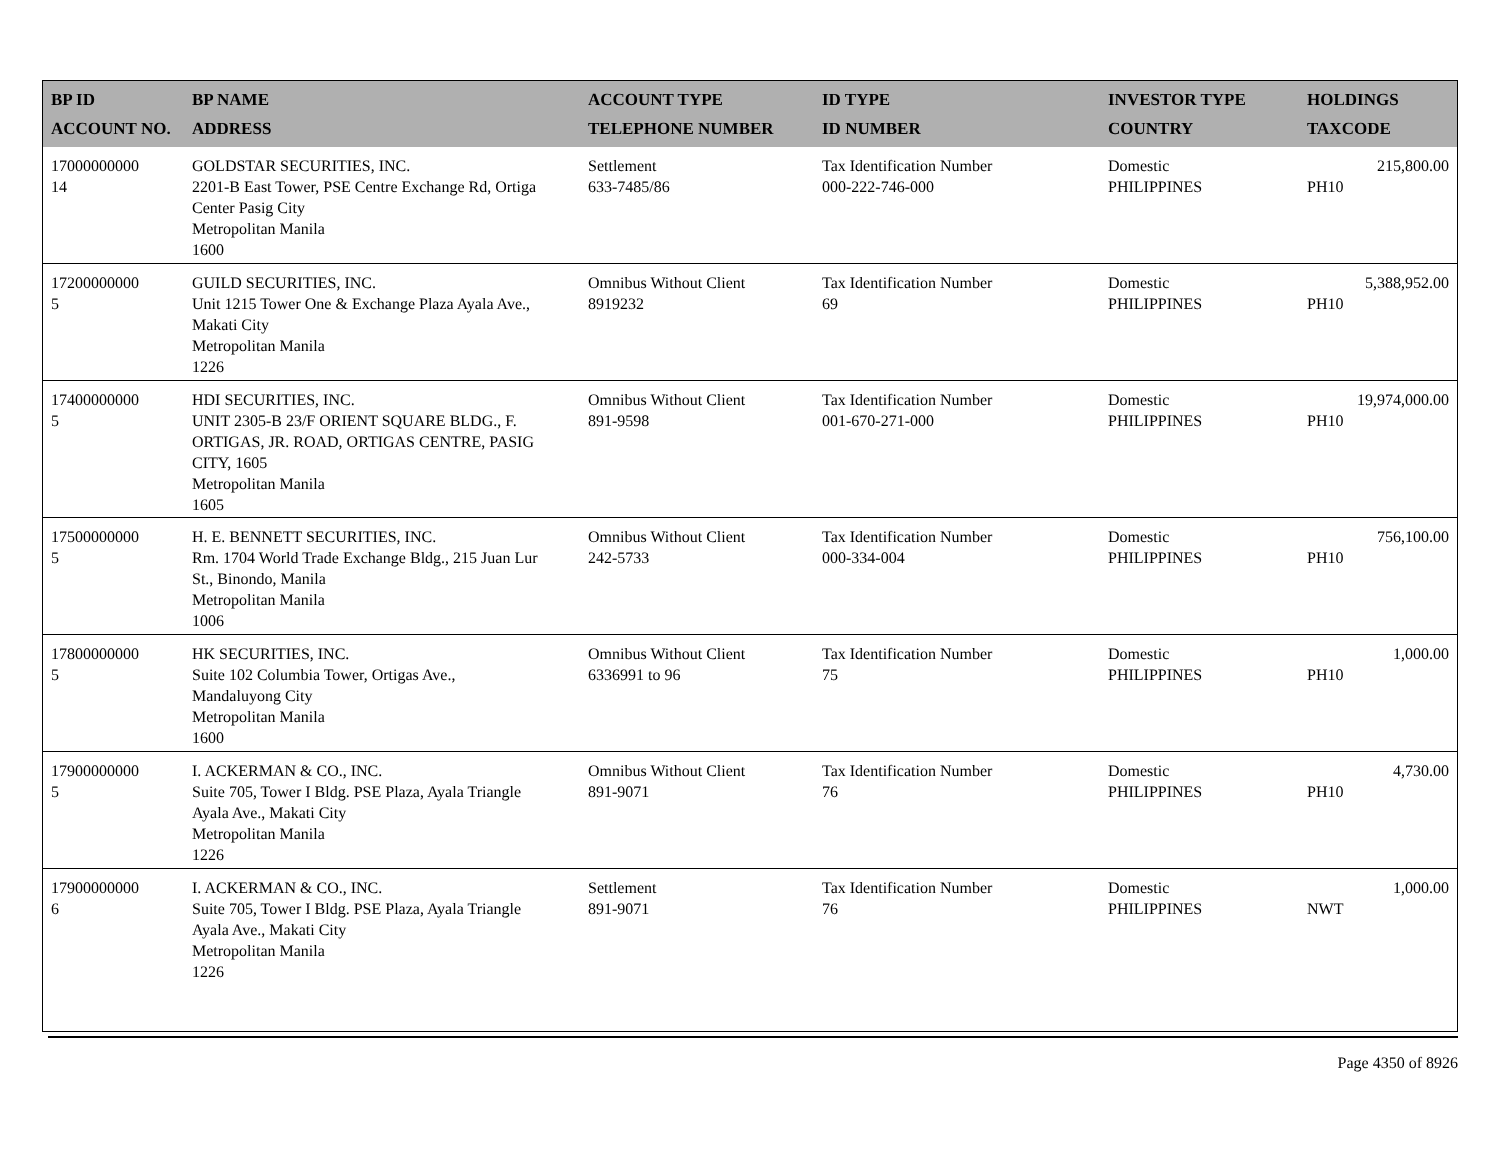| BP ID ACCOUNT NO. | BP NAME ADDRESS | ACCOUNT TYPE TELEPHONE NUMBER | ID TYPE ID NUMBER | INVESTOR TYPE COUNTRY | HOLDINGS TAXCODE |
| --- | --- | --- | --- | --- | --- |
| 17000000000 14 | GOLDSTAR SECURITIES, INC. 2201-B East Tower, PSE Centre Exchange Rd, Ortiga Center Pasig City Metropolitan Manila 1600 | Settlement 633-7485/86 | Tax Identification Number 000-222-746-000 | Domestic PHILIPPINES | 215,800.00 PH10 |
| 17200000000 5 | GUILD SECURITIES, INC. Unit 1215 Tower One & Exchange Plaza Ayala Ave., Makati City Metropolitan Manila 1226 | Omnibus Without Client 8919232 | Tax Identification Number 69 | Domestic PHILIPPINES | 5,388,952.00 PH10 |
| 17400000000 5 | HDI SECURITIES, INC. UNIT 2305-B 23/F ORIENT SQUARE BLDG., F. ORTIGAS, JR. ROAD, ORTIGAS CENTRE, PASIG CITY, 1605 Metropolitan Manila 1605 | Omnibus Without Client 891-9598 | Tax Identification Number 001-670-271-000 | Domestic PHILIPPINES | 19,974,000.00 PH10 |
| 17500000000 5 | H. E. BENNETT SECURITIES, INC. Rm. 1704 World Trade Exchange Bldg., 215 Juan Lur St., Binondo, Manila Metropolitan Manila 1006 | Omnibus Without Client 242-5733 | Tax Identification Number 000-334-004 | Domestic PHILIPPINES | 756,100.00 PH10 |
| 17800000000 5 | HK SECURITIES, INC. Suite 102 Columbia Tower, Ortigas Ave., Mandaluyong City Metropolitan Manila 1600 | Omnibus Without Client 6336991 to 96 | Tax Identification Number 75 | Domestic PHILIPPINES | 1,000.00 PH10 |
| 17900000000 5 | I. ACKERMAN & CO., INC. Suite 705, Tower I Bldg. PSE Plaza, Ayala Triangle Ayala Ave., Makati City Metropolitan Manila 1226 | Omnibus Without Client 891-9071 | Tax Identification Number 76 | Domestic PHILIPPINES | 4,730.00 PH10 |
| 17900000000 6 | I. ACKERMAN & CO., INC. Suite 705, Tower I Bldg. PSE Plaza, Ayala Triangle Ayala Ave., Makati City Metropolitan Manila 1226 | Settlement 891-9071 | Tax Identification Number 76 | Domestic PHILIPPINES | 1,000.00 NWT |
Page 4350 of 8926